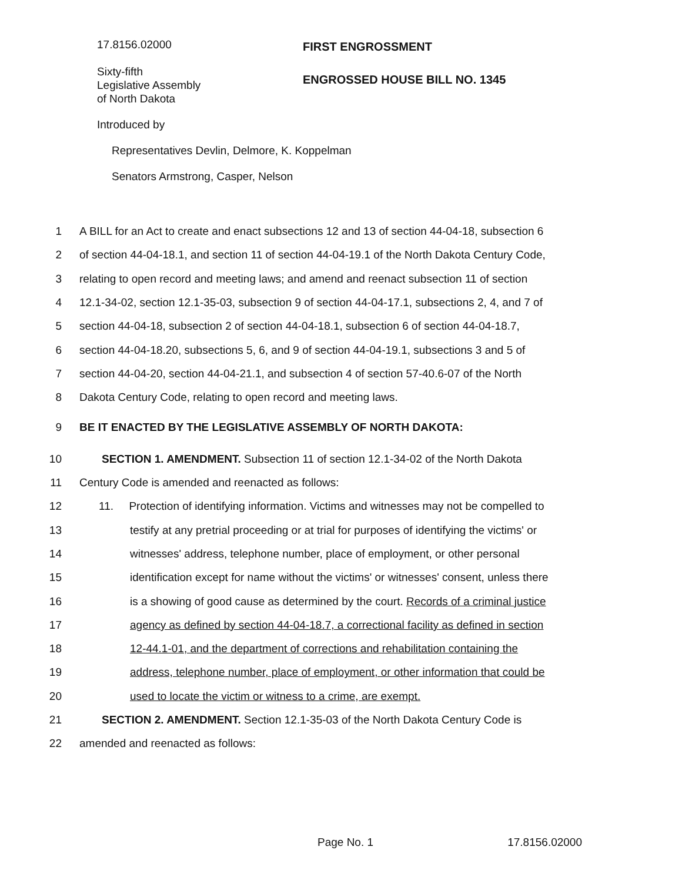17.8156.02000
Sixty-fifth
Legislative Assembly
of North Dakota
FIRST ENGROSSMENT
ENGROSSED HOUSE BILL NO. 1345
Introduced by
Representatives Devlin, Delmore, K. Koppelman
Senators Armstrong, Casper, Nelson
1 A BILL for an Act to create and enact subsections 12 and 13 of section 44-04-18, subsection 6
2 of section 44-04-18.1, and section 11 of section 44-04-19.1 of the North Dakota Century Code,
3 relating to open record and meeting laws; and amend and reenact subsection 11 of section
4 12.1-34-02, section 12.1-35-03, subsection 9 of section 44-04-17.1, subsections 2, 4, and 7 of
5 section 44-04-18, subsection 2 of section 44-04-18.1, subsection 6 of section 44-04-18.7,
6 section 44-04-18.20, subsections 5, 6, and 9 of section 44-04-19.1, subsections 3 and 5 of
7 section 44-04-20, section 44-04-21.1, and subsection 4 of section 57-40.6-07 of the North
8 Dakota Century Code, relating to open record and meeting laws.
9 BE IT ENACTED BY THE LEGISLATIVE ASSEMBLY OF NORTH DAKOTA:
10 SECTION 1. AMENDMENT. Subsection 11 of section 12.1-34-02 of the North Dakota
11 Century Code is amended and reenacted as follows:
12 11. Protection of identifying information. Victims and witnesses may not be compelled to
13 testify at any pretrial proceeding or at trial for purposes of identifying the victims' or
14 witnesses' address, telephone number, place of employment, or other personal
15 identification except for name without the victims' or witnesses' consent, unless there
16 is a showing of good cause as determined by the court. Records of a criminal justice
17 agency as defined by section 44-04-18.7, a correctional facility as defined in section
18 12-44.1-01, and the department of corrections and rehabilitation containing the
19 address, telephone number, place of employment, or other information that could be
20 used to locate the victim or witness to a crime, are exempt.
21 SECTION 2. AMENDMENT. Section 12.1-35-03 of the North Dakota Century Code is
22 amended and reenacted as follows:
Page No. 1 17.8156.02000